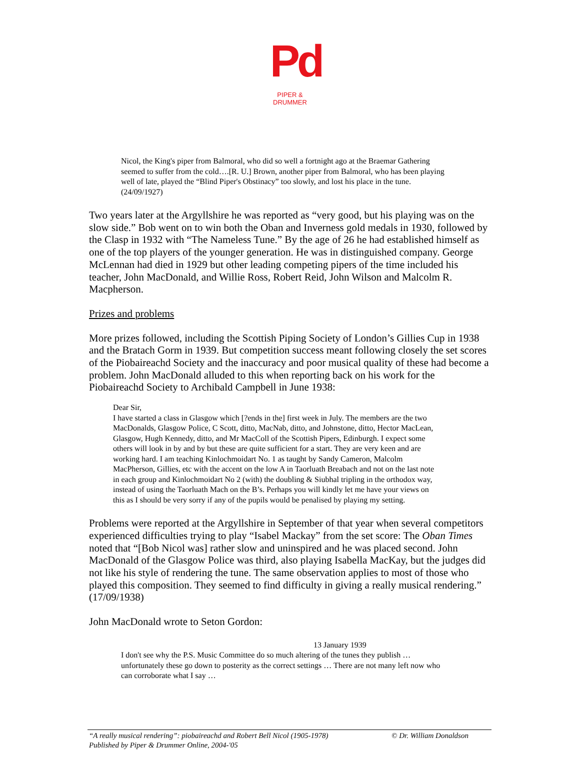Pd
PIPER & DRUMMER
Nicol, the King's piper from Balmoral, who did so well a fortnight ago at the Braemar Gathering seemed to suffer from the cold….[R. U.] Brown, another piper from Balmoral, who has been playing well of late, played the “Blind Piper's Obstinacy” too slowly, and lost his place in the tune. (24/09/1927)
Two years later at the Argyllshire he was reported as “very good, but his playing was on the slow side.” Bob went on to win both the Oban and Inverness gold medals in 1930, followed by the Clasp in 1932 with “The Nameless Tune.” By the age of 26 he had established himself as one of the top players of the younger generation. He was in distinguished company. George McLennan had died in 1929 but other leading competing pipers of the time included his teacher, John MacDonald, and Willie Ross, Robert Reid, John Wilson and Malcolm R. Macpherson.
Prizes and problems
More prizes followed, including the Scottish Piping Society of London’s Gillies Cup in 1938 and the Bratach Gorm in 1939. But competition success meant following closely the set scores of the Piobaireachd Society and the inaccuracy and poor musical quality of these had become a problem. John MacDonald alluded to this when reporting back on his work for the Piobaireachd Society to Archibald Campbell in June 1938:
Dear Sir,
I have started a class in Glasgow which [?ends in the] first week in July. The members are the two MacDonalds, Glasgow Police, C Scott, ditto, MacNab, ditto, and Johnstone, ditto, Hector MacLean, Glasgow, Hugh Kennedy, ditto, and Mr MacColl of the Scottish Pipers, Edinburgh. I expect some others will look in by and by but these are quite sufficient for a start. They are very keen and are working hard. I am teaching Kinlochmoidart No. 1 as taught by Sandy Cameron, Malcolm MacPherson, Gillies, etc with the accent on the low A in Taorluath Breabach and not on the last note in each group and Kinlochmoidart No 2 (with) the doubling & Siubhal tripling in the orthodox way, instead of using the Taorluath Mach on the B’s. Perhaps you will kindly let me have your views on this as I should be very sorry if any of the pupils would be penalised by playing my setting.
Problems were reported at the Argyllshire in September of that year when several competitors experienced difficulties trying to play “Isabel Mackay” from the set score: The Oban Times noted that “[Bob Nicol was] rather slow and uninspired and he was placed second. John MacDonald of the Glasgow Police was third, also playing Isabella MacKay, but the judges did not like his style of rendering the tune. The same observation applies to most of those who played this composition. They seemed to find difficulty in giving a really musical rendering.” (17/09/1938)
John MacDonald wrote to Seton Gordon:
13 January 1939
I don't see why the P.S. Music Committee do so much altering of the tunes they publish … unfortunately these go down to posterity as the correct settings … There are not many left now who can corroborate what I say …
“A really musical rendering”: piobaireachd and Robert Bell Nicol (1905-1978) © Dr. William Donaldson
Published by Piper & Drummer Online, 2004-'05